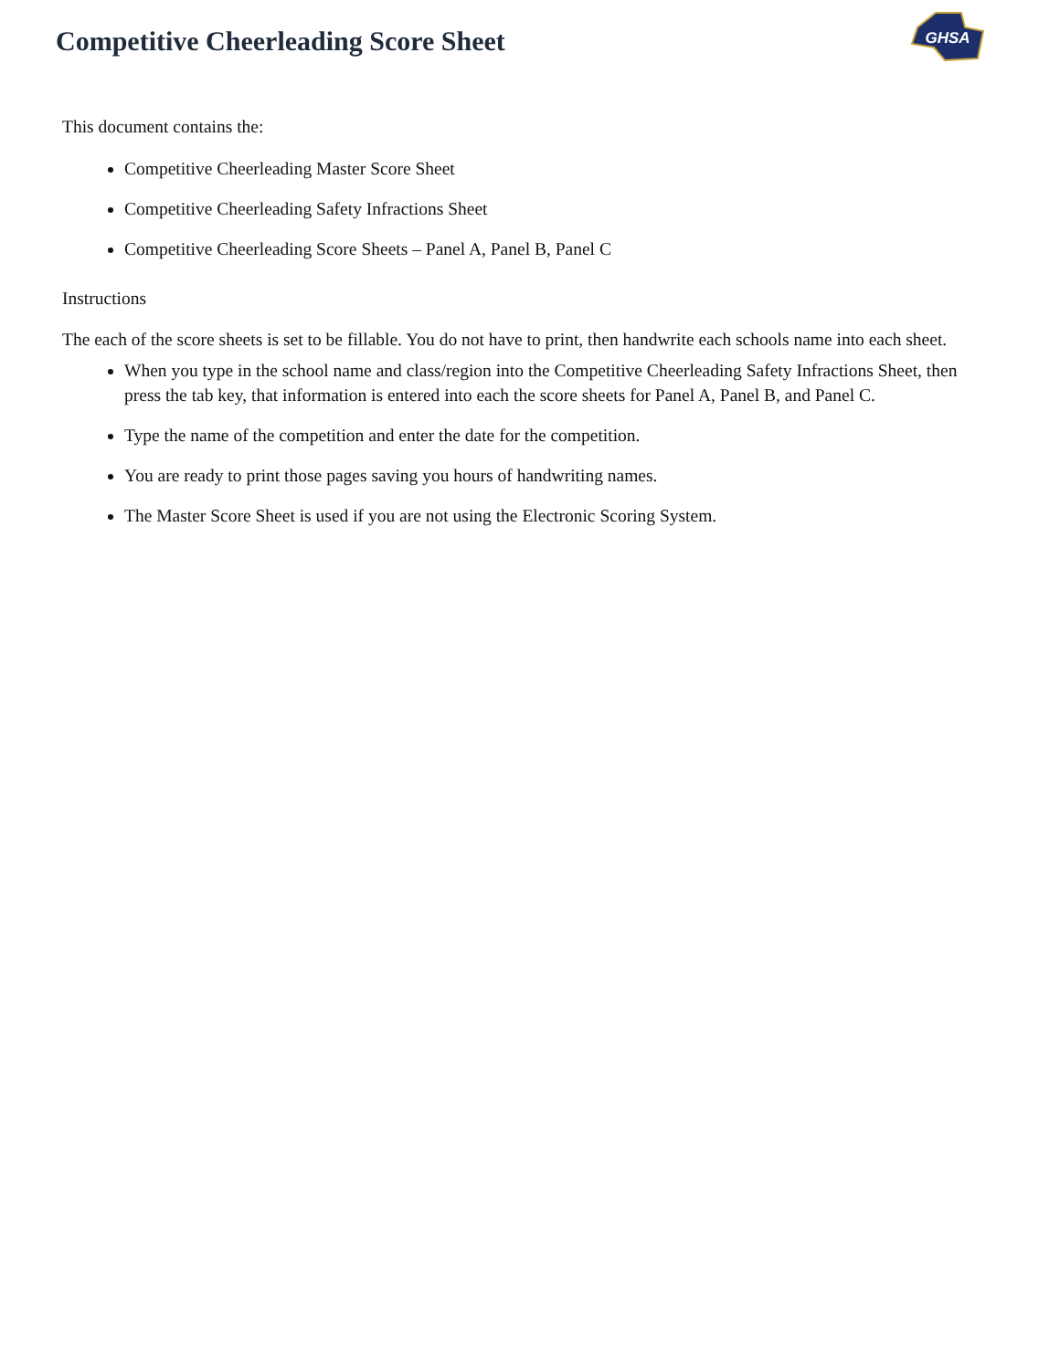Competitive Cheerleading Score Sheet
GHSA
This document contains the:
Competitive Cheerleading Master Score Sheet
Competitive Cheerleading Safety Infractions Sheet
Competitive Cheerleading Score Sheets – Panel A, Panel B, Panel C
Instructions
The each of the score sheets is set to be fillable. You do not have to print, then handwrite each schools name into each sheet.
When you type in the school name and class/region into the Competitive Cheerleading Safety Infractions Sheet, then press the tab key, that information is entered into each the score sheets for Panel A, Panel B, and Panel C.
Type the name of the competition and enter the date for the competition.
You are ready to print those pages saving you hours of handwriting names.
The Master Score Sheet is used if you are not using the Electronic Scoring System.